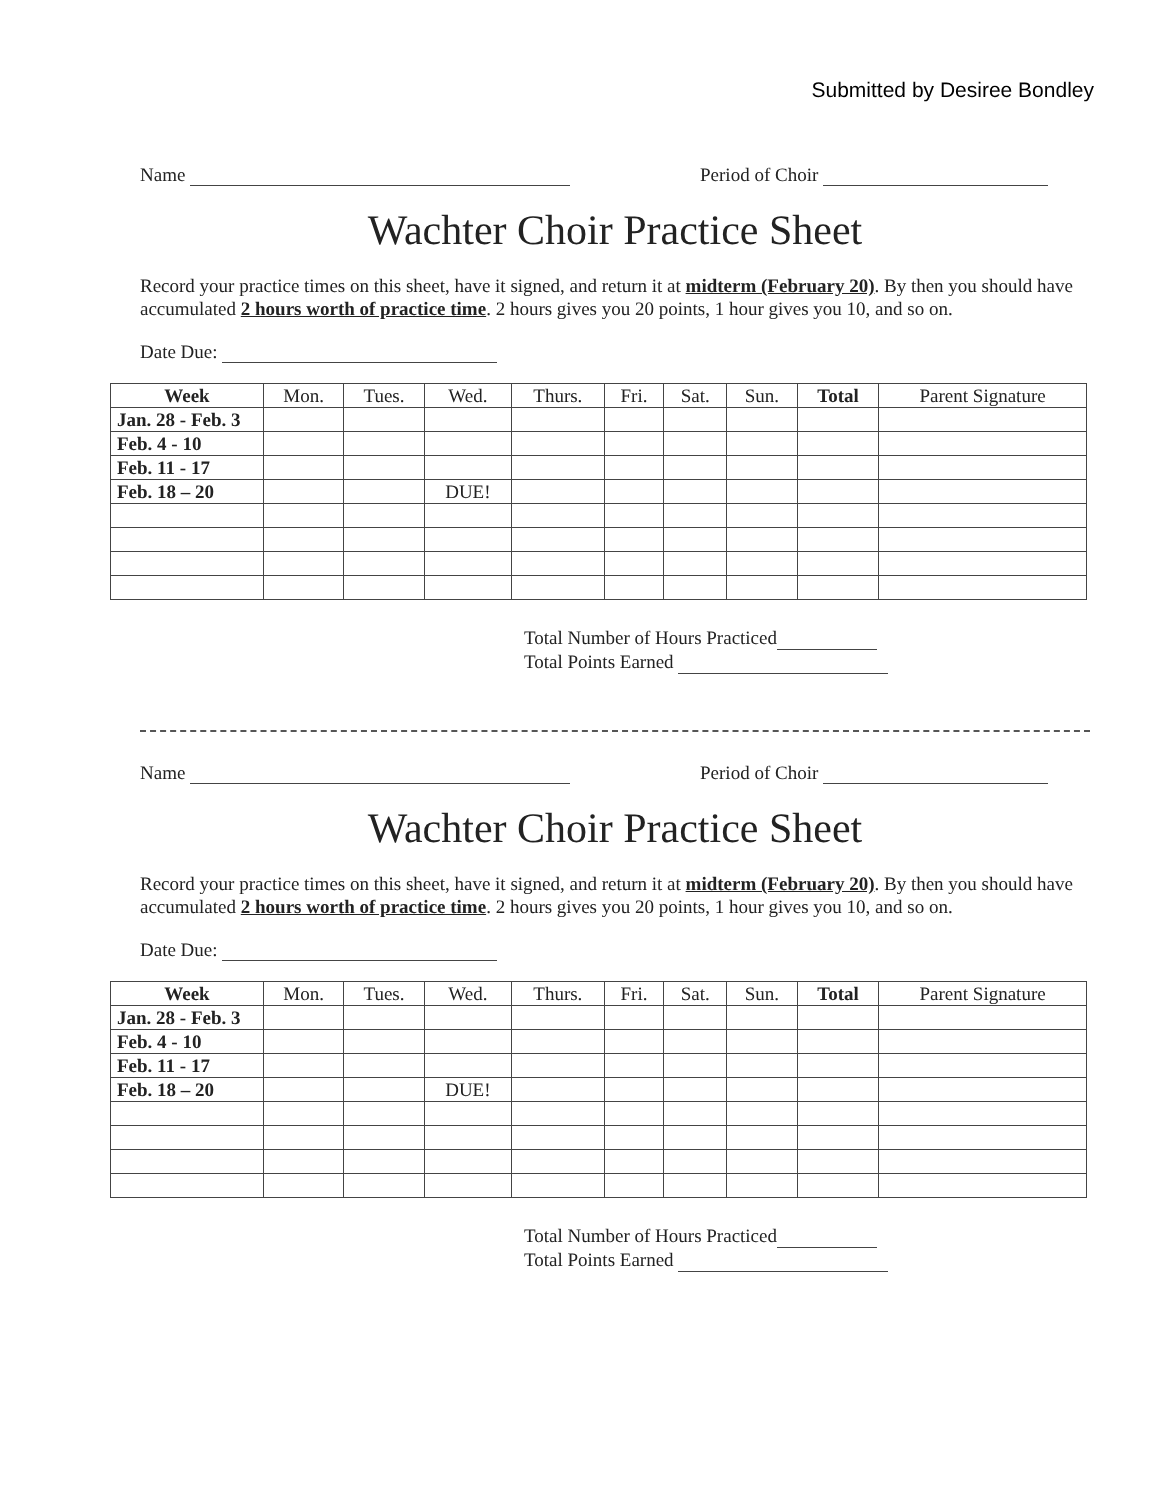Submitted by Desiree Bondley
Name Period of Choir
Wachter Choir Practice Sheet
Record your practice times on this sheet, have it signed, and return it at midterm (February 20). By then you should have accumulated 2 hours worth of practice time. 2 hours gives you 20 points, 1 hour gives you 10, and so on.
Date Due:
| Week | Mon. | Tues. | Wed. | Thurs. | Fri. | Sat. | Sun. | Total | Parent Signature |
| --- | --- | --- | --- | --- | --- | --- | --- | --- | --- |
| Jan. 28 - Feb. 3 | | | | | | | | | |
| Feb. 4 - 10 | | | | | | | | | |
| Feb. 11 - 17 | | | | | | | | | |
| Feb. 18 – 20 | | | DUE! | | | | | | |
Total Number of Hours Practiced
Total Points Earned
Name Period of Choir
Wachter Choir Practice Sheet
Record your practice times on this sheet, have it signed, and return it at midterm (February 20). By then you should have accumulated 2 hours worth of practice time. 2 hours gives you 20 points, 1 hour gives you 10, and so on.
Date Due:
| Week | Mon. | Tues. | Wed. | Thurs. | Fri. | Sat. | Sun. | Total | Parent Signature |
| --- | --- | --- | --- | --- | --- | --- | --- | --- | --- |
| Jan. 28 - Feb. 3 | | | | | | | | | |
| Feb. 4 - 10 | | | | | | | | | |
| Feb. 11 - 17 | | | | | | | | | |
| Feb. 18 – 20 | | | DUE! | | | | | | |
Total Number of Hours Practiced
Total Points Earned